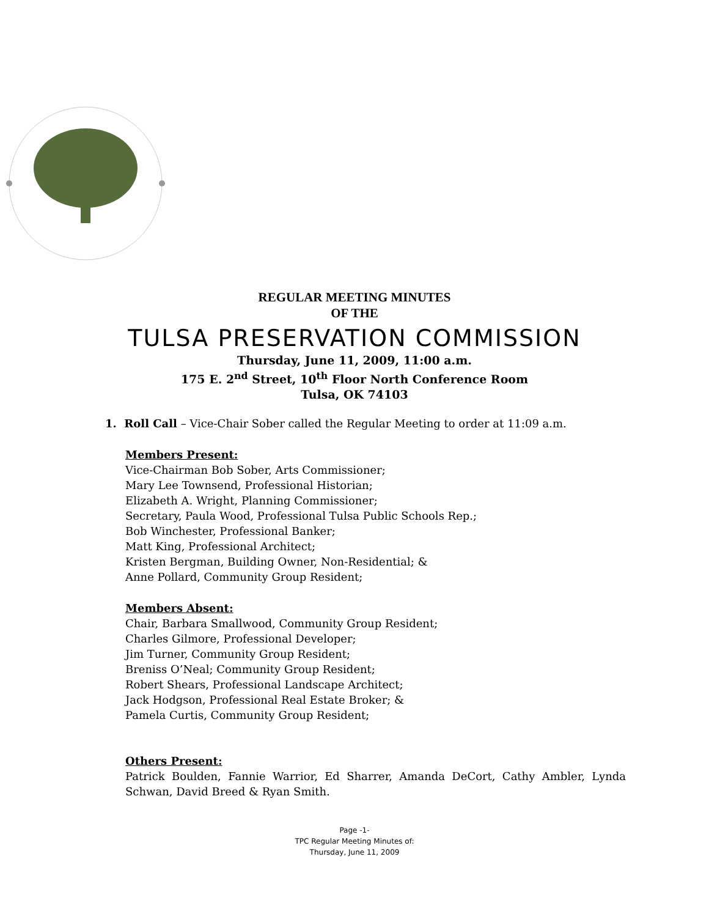REGULAR MEETING MINUTES
OF THE
TULSA PRESERVATION COMMISSION
Thursday, June 11, 2009, 11:00 a.m.
175 E. 2<sup>nd</sup> Street, 10<sup>th</sup> Floor North Conference Room
Tulsa, OK 74103
1. Roll Call – Vice-Chair Sober called the Regular Meeting to order at 11:09 a.m.
Members Present:
Vice-Chairman Bob Sober, Arts Commissioner;
Mary Lee Townsend, Professional Historian;
Elizabeth A. Wright, Planning Commissioner;
Secretary, Paula Wood, Professional Tulsa Public Schools Rep.;
Bob Winchester, Professional Banker;
Matt King, Professional Architect;
Kristen Bergman, Building Owner, Non-Residential; &
Anne Pollard, Community Group Resident;
Members Absent:
Chair, Barbara Smallwood, Community Group Resident;
Charles Gilmore, Professional Developer;
Jim Turner, Community Group Resident;
Breniss O’Neal; Community Group Resident;
Robert Shears, Professional Landscape Architect;
Jack Hodgson, Professional Real Estate Broker; &
Pamela Curtis, Community Group Resident;
Others Present:
Patrick Boulden, Fannie Warrior, Ed Sharrer, Amanda DeCort, Cathy Ambler, Lynda Schwan, David Breed & Ryan Smith.
Page -1-
TPC Regular Meeting Minutes of:
Thursday, June 11, 2009